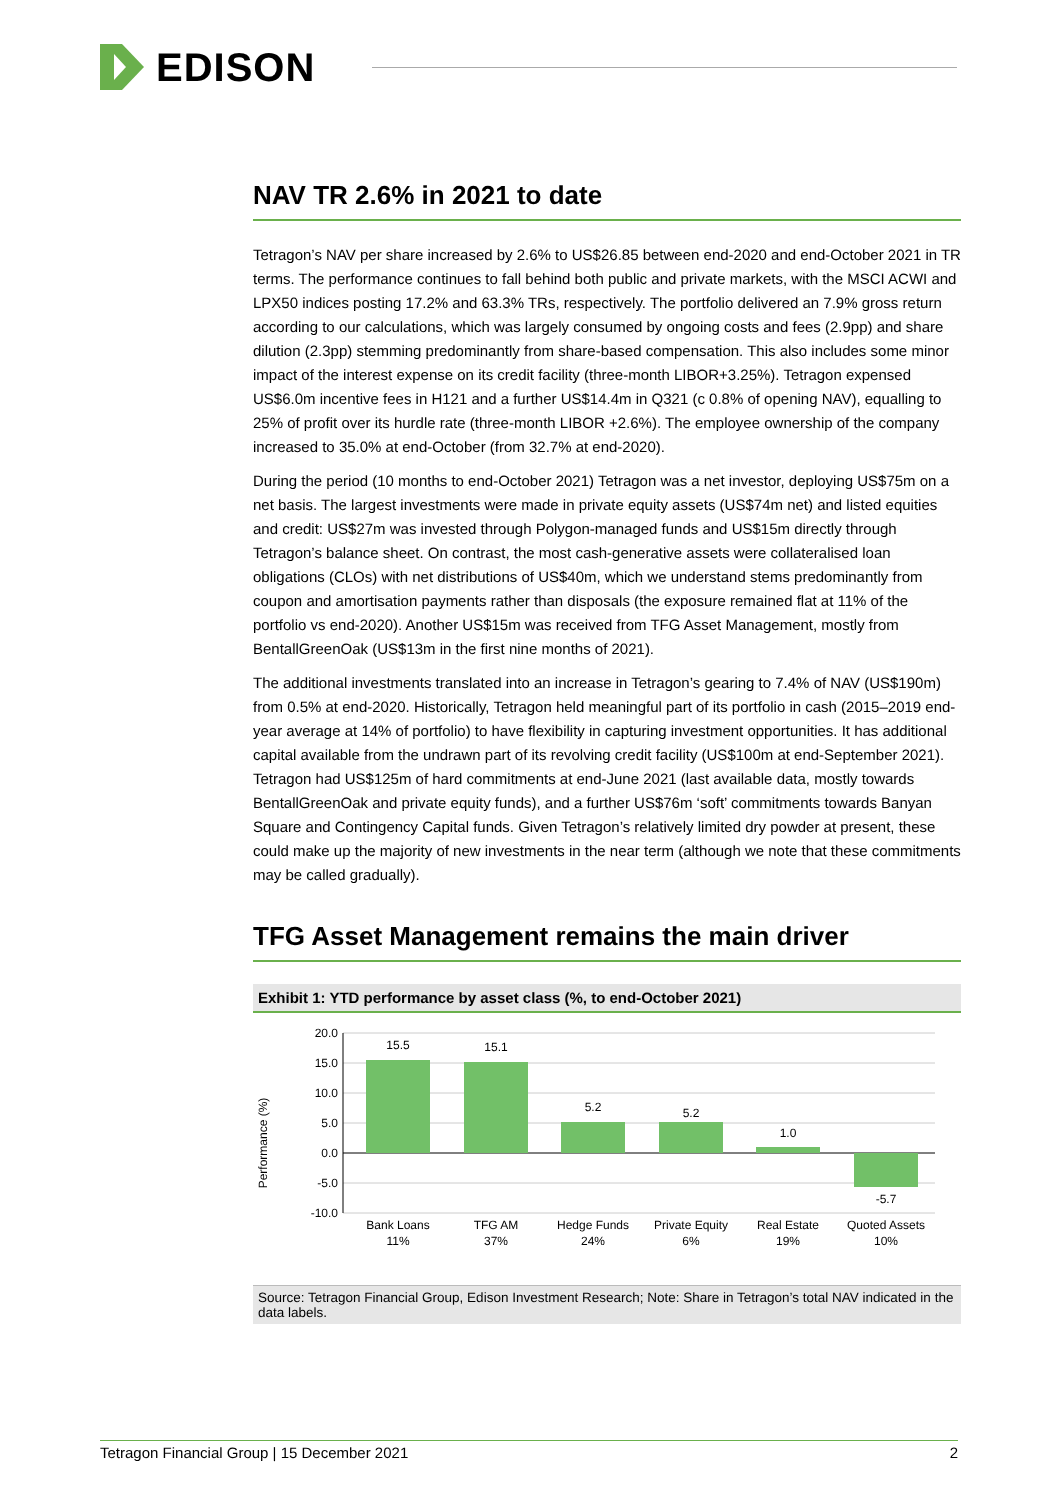EDISON
NAV TR 2.6% in 2021 to date
Tetragon’s NAV per share increased by 2.6% to US$26.85 between end-2020 and end-October 2021 in TR terms. The performance continues to fall behind both public and private markets, with the MSCI ACWI and LPX50 indices posting 17.2% and 63.3% TRs, respectively. The portfolio delivered an 7.9% gross return according to our calculations, which was largely consumed by ongoing costs and fees (2.9pp) and share dilution (2.3pp) stemming predominantly from share-based compensation. This also includes some minor impact of the interest expense on its credit facility (three-month LIBOR+3.25%). Tetragon expensed US$6.0m incentive fees in H121 and a further US$14.4m in Q321 (c 0.8% of opening NAV), equalling to 25% of profit over its hurdle rate (three-month LIBOR +2.6%). The employee ownership of the company increased to 35.0% at end-October (from 32.7% at end-2020).
During the period (10 months to end-October 2021) Tetragon was a net investor, deploying US$75m on a net basis. The largest investments were made in private equity assets (US$74m net) and listed equities and credit: US$27m was invested through Polygon-managed funds and US$15m directly through Tetragon’s balance sheet. On contrast, the most cash-generative assets were collateralised loan obligations (CLOs) with net distributions of US$40m, which we understand stems predominantly from coupon and amortisation payments rather than disposals (the exposure remained flat at 11% of the portfolio vs end-2020). Another US$15m was received from TFG Asset Management, mostly from BentallGreenOak (US$13m in the first nine months of 2021).
The additional investments translated into an increase in Tetragon’s gearing to 7.4% of NAV (US$190m) from 0.5% at end-2020. Historically, Tetragon held meaningful part of its portfolio in cash (2015–2019 end-year average at 14% of portfolio) to have flexibility in capturing investment opportunities. It has additional capital available from the undrawn part of its revolving credit facility (US$100m at end-September 2021). Tetragon had US$125m of hard commitments at end-June 2021 (last available data, mostly towards BentallGreenOak and private equity funds), and a further US$76m ‘soft’ commitments towards Banyan Square and Contingency Capital funds. Given Tetragon’s relatively limited dry powder at present, these could make up the majority of new investments in the near term (although we note that these commitments may be called gradually).
TFG Asset Management remains the main driver
Exhibit 1: YTD performance by asset class (%, to end-October 2021)
Performance (%)
20.0
15.0
10.0
5.0
0.0
-5.0
-10.0
15.5
15.1
5.2
5.2
1.0
-5.7
Bank Loans
11%
TFG AM
37%
Hedge Funds
24%
Private Equity
6%
Real Estate
19%
Quoted Assets
10%
Source: Tetragon Financial Group, Edison Investment Research; Note: Share in Tetragon’s total NAV indicated in the data labels.
Tetragon Financial Group | 15 December 2021 2